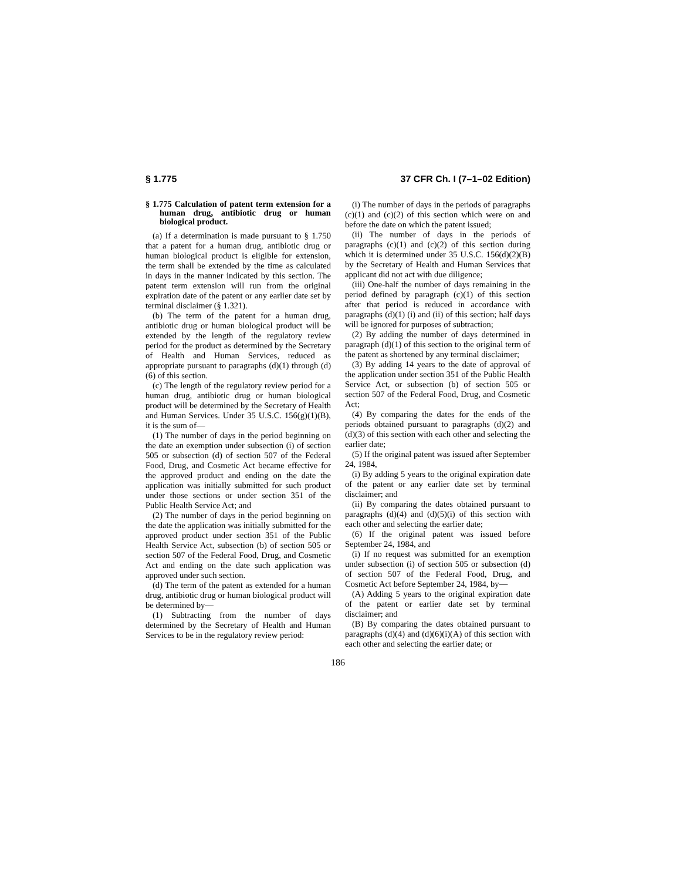§ 1.775 37 CFR Ch. I (7–1–02 Edition)
§ 1.775 Calculation of patent term extension for a human drug, antibiotic drug or human biological product.
(a) If a determination is made pursuant to § 1.750 that a patent for a human drug, antibiotic drug or human biological product is eligible for extension, the term shall be extended by the time as calculated in days in the manner indicated by this section. The patent term extension will run from the original expiration date of the patent or any earlier date set by terminal disclaimer (§ 1.321).
(b) The term of the patent for a human drug, antibiotic drug or human biological product will be extended by the length of the regulatory review period for the product as determined by the Secretary of Health and Human Services, reduced as appropriate pursuant to paragraphs (d)(1) through (d)(6) of this section.
(c) The length of the regulatory review period for a human drug, antibiotic drug or human biological product will be determined by the Secretary of Health and Human Services. Under 35 U.S.C. 156(g)(1)(B), it is the sum of—
(1) The number of days in the period beginning on the date an exemption under subsection (i) of section 505 or subsection (d) of section 507 of the Federal Food, Drug, and Cosmetic Act became effective for the approved product and ending on the date the application was initially submitted for such product under those sections or under section 351 of the Public Health Service Act; and
(2) The number of days in the period beginning on the date the application was initially submitted for the approved product under section 351 of the Public Health Service Act, subsection (b) of section 505 or section 507 of the Federal Food, Drug, and Cosmetic Act and ending on the date such application was approved under such section.
(d) The term of the patent as extended for a human drug, antibiotic drug or human biological product will be determined by—
(1) Subtracting from the number of days determined by the Secretary of Health and Human Services to be in the regulatory review period:
(i) The number of days in the periods of paragraphs (c)(1) and (c)(2) of this section which were on and before the date on which the patent issued;
(ii) The number of days in the periods of paragraphs (c)(1) and (c)(2) of this section during which it is determined under 35 U.S.C. 156(d)(2)(B) by the Secretary of Health and Human Services that applicant did not act with due diligence;
(iii) One-half the number of days remaining in the period defined by paragraph (c)(1) of this section after that period is reduced in accordance with paragraphs (d)(1) (i) and (ii) of this section; half days will be ignored for purposes of subtraction;
(2) By adding the number of days determined in paragraph (d)(1) of this section to the original term of the patent as shortened by any terminal disclaimer;
(3) By adding 14 years to the date of approval of the application under section 351 of the Public Health Service Act, or subsection (b) of section 505 or section 507 of the Federal Food, Drug, and Cosmetic Act;
(4) By comparing the dates for the ends of the periods obtained pursuant to paragraphs (d)(2) and (d)(3) of this section with each other and selecting the earlier date;
(5) If the original patent was issued after September 24, 1984,
(i) By adding 5 years to the original expiration date of the patent or any earlier date set by terminal disclaimer; and
(ii) By comparing the dates obtained pursuant to paragraphs (d)(4) and (d)(5)(i) of this section with each other and selecting the earlier date;
(6) If the original patent was issued before September 24, 1984, and
(i) If no request was submitted for an exemption under subsection (i) of section 505 or subsection (d) of section 507 of the Federal Food, Drug, and Cosmetic Act before September 24, 1984, by—
(A) Adding 5 years to the original expiration date of the patent or earlier date set by terminal disclaimer; and
(B) By comparing the dates obtained pursuant to paragraphs (d)(4) and (d)(6)(i)(A) of this section with each other and selecting the earlier date; or
186